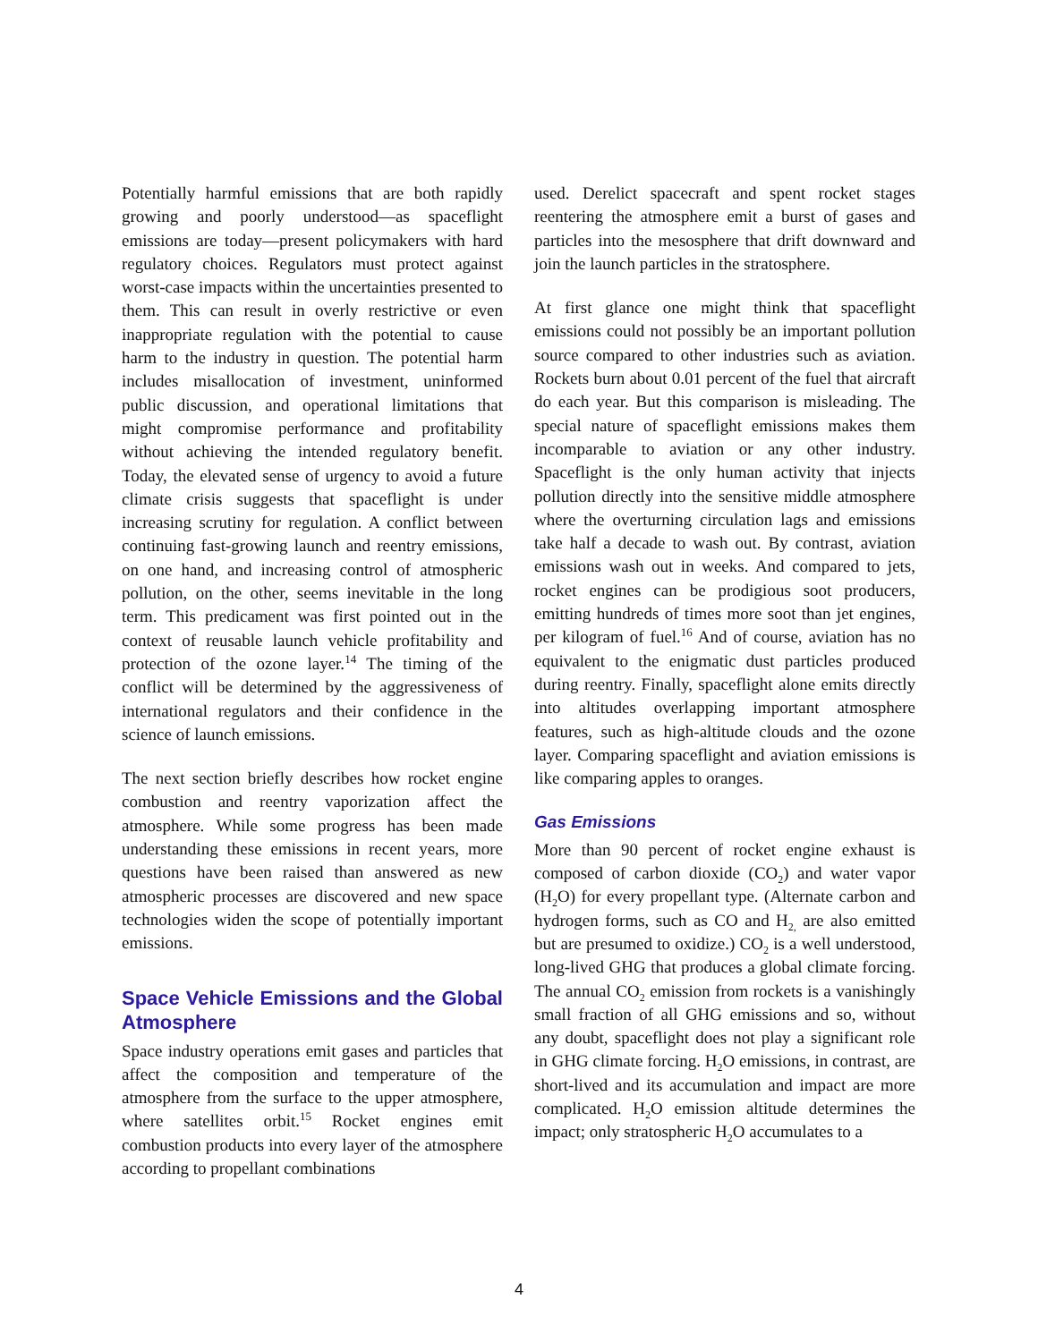Potentially harmful emissions that are both rapidly growing and poorly understood—as spaceflight emissions are today—present policymakers with hard regulatory choices. Regulators must protect against worst-case impacts within the uncertainties presented to them. This can result in overly restrictive or even inappropriate regulation with the potential to cause harm to the industry in question. The potential harm includes misallocation of investment, uninformed public discussion, and operational limitations that might compromise performance and profitability without achieving the intended regulatory benefit. Today, the elevated sense of urgency to avoid a future climate crisis suggests that spaceflight is under increasing scrutiny for regulation. A conflict between continuing fast-growing launch and reentry emissions, on one hand, and increasing control of atmospheric pollution, on the other, seems inevitable in the long term. This predicament was first pointed out in the context of reusable launch vehicle profitability and protection of the ozone layer.<sup>14</sup> The timing of the conflict will be determined by the aggressiveness of international regulators and their confidence in the science of launch emissions.
The next section briefly describes how rocket engine combustion and reentry vaporization affect the atmosphere. While some progress has been made understanding these emissions in recent years, more questions have been raised than answered as new atmospheric processes are discovered and new space technologies widen the scope of potentially important emissions.
Space Vehicle Emissions and the Global Atmosphere
Space industry operations emit gases and particles that affect the composition and temperature of the atmosphere from the surface to the upper atmosphere, where satellites orbit.<sup>15</sup> Rocket engines emit combustion products into every layer of the atmosphere according to propellant combinations
used. Derelict spacecraft and spent rocket stages reentering the atmosphere emit a burst of gases and particles into the mesosphere that drift downward and join the launch particles in the stratosphere.
At first glance one might think that spaceflight emissions could not possibly be an important pollution source compared to other industries such as aviation. Rockets burn about 0.01 percent of the fuel that aircraft do each year. But this comparison is misleading. The special nature of spaceflight emissions makes them incomparable to aviation or any other industry. Spaceflight is the only human activity that injects pollution directly into the sensitive middle atmosphere where the overturning circulation lags and emissions take half a decade to wash out. By contrast, aviation emissions wash out in weeks. And compared to jets, rocket engines can be prodigious soot producers, emitting hundreds of times more soot than jet engines, per kilogram of fuel.<sup>16</sup> And of course, aviation has no equivalent to the enigmatic dust particles produced during reentry. Finally, spaceflight alone emits directly into altitudes overlapping important atmosphere features, such as high-altitude clouds and the ozone layer. Comparing spaceflight and aviation emissions is like comparing apples to oranges.
Gas Emissions
More than 90 percent of rocket engine exhaust is composed of carbon dioxide (CO<sub>2</sub>) and water vapor (H<sub>2</sub>O) for every propellant type. (Alternate carbon and hydrogen forms, such as CO and H<sub>2,</sub> are also emitted but are presumed to oxidize.) CO<sub>2</sub> is a well understood, long-lived GHG that produces a global climate forcing. The annual CO<sub>2</sub> emission from rockets is a vanishingly small fraction of all GHG emissions and so, without any doubt, spaceflight does not play a significant role in GHG climate forcing. H<sub>2</sub>O emissions, in contrast, are short-lived and its accumulation and impact are more complicated. H<sub>2</sub>O emission altitude determines the impact; only stratospheric H<sub>2</sub>O accumulates to a
4